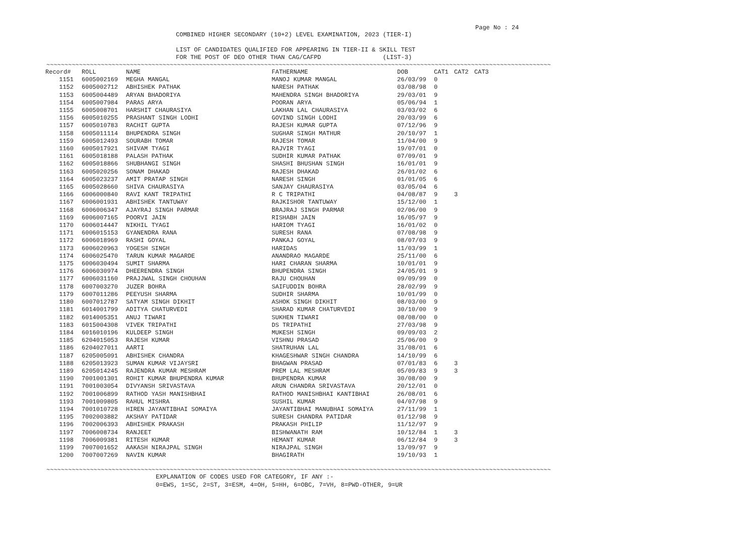Page No : 24
COMBINED HIGHER SECONDARY (10+2) LEVEL EXAMINATION, 2023 (TIER-I)
LIST OF CANDIDATES QUALIFIED FOR APPEARING IN TIER-II & SKILL TEST FOR THE POST OF DEO OTHER THAN CAG/CAFPD (LIST-3)
~~~~~~~~~~~~~~~~~~~~~~~~~~~~~~~~~~~~~~~~~~~~~~~~~~~~~~~~~~~~~~~~~~~~~~~~~~~~~~~~~~~~~~~~~~~~~~~~~~~~~~~~~~~~~~~~~~~~~~~~~~~~~~~~~~~~~~~~~~~
| Record# | ROLL | NAME | FATHERNAME | DOB | CAT1 | CAT2 | CAT3 |
| --- | --- | --- | --- | --- | --- | --- | --- |
| 1151 | 6005002169 | MEGHA MANGAL | MANOJ KUMAR MANGAL | 26/03/99 | 0 | | |
| 1152 | 6005002712 | ABHISHEK PATHAK | NARESH PATHAK | 03/08/98 | 0 | | |
| 1153 | 6005004489 | ARYAN BHADORIYA | MAHENDRA SINGH BHADORIYA | 29/03/01 | 9 | | |
| 1154 | 6005007984 | PARAS ARYA | POORAN ARYA | 05/06/94 | 1 | | |
| 1155 | 6005008701 | HARSHIT CHAURASIYA | LAKHAN LAL CHAURASIYA | 03/03/02 | 6 | | |
| 1156 | 6005010255 | PRASHANT SINGH LODHI | GOVIND SINGH LODHI | 20/03/99 | 6 | | |
| 1157 | 6005010783 | RACHIT GUPTA | RAJESH KUMAR GUPTA | 07/12/96 | 9 | | |
| 1158 | 6005011114 | BHUPENDRA SINGH | SUGHAR SINGH MATHUR | 20/10/97 | 1 | | |
| 1159 | 6005012493 | SOURABH TOMAR | RAJESH TOMAR | 11/04/00 | 9 | | |
| 1160 | 6005017921 | SHIVAM TYAGI | RAJVIR TYAGI | 19/07/01 | 0 | | |
| 1161 | 6005018188 | PALASH PATHAK | SUDHIR KUMAR PATHAK | 07/09/01 | 9 | | |
| 1162 | 6005018866 | SHUBHANGI SINGH | SHASHI BHUSHAN SINGH | 16/01/01 | 9 | | |
| 1163 | 6005020256 | SONAM DHAKAD | RAJESH DHAKAD | 26/01/02 | 6 | | |
| 1164 | 6005023237 | AMIT PRATAP SINGH | NARESH SINGH | 01/01/05 | 6 | | |
| 1165 | 6005028660 | SHIVA CHAURASIYA | SANJAY CHAURASIYA | 03/05/04 | 6 | | |
| 1166 | 6006000840 | RAVI KANT TRIPATHI | R C TRIPATHI | 04/08/87 | 9 | 3 | |
| 1167 | 6006001931 | ABHISHEK TANTUWAY | RAJKISHOR TANTUWAY | 15/12/00 | 1 | | |
| 1168 | 6006006347 | AJAYRAJ SINGH PARMAR | BRAJRAJ SINGH PARMAR | 02/06/00 | 9 | | |
| 1169 | 6006007165 | POORVI JAIN | RISHABH JAIN | 16/05/97 | 9 | | |
| 1170 | 6006014447 | NIKHIL TYAGI | HARIOM TYAGI | 16/01/02 | 0 | | |
| 1171 | 6006015153 | GYANENDRA RANA | SURESH RANA | 07/08/98 | 9 | | |
| 1172 | 6006018969 | RASHI GOYAL | PANKAJ GOYAL | 08/07/03 | 9 | | |
| 1173 | 6006020963 | YOGESH SINGH | HARIDAS | 11/03/99 | 1 | | |
| 1174 | 6006025470 | TARUN KUMAR MAGARDE | ANANDRAO MAGARDE | 25/11/00 | 6 | | |
| 1175 | 6006030494 | SUMIT SHARMA | HARI CHARAN SHARMA | 10/01/01 | 9 | | |
| 1176 | 6006030974 | DHEERENDRA SINGH | BHUPENDRA SINGH | 24/05/01 | 9 | | |
| 1177 | 6006031160 | PRAJJWAL SINGH CHOUHAN | RAJU CHOUHAN | 09/09/99 | 0 | | |
| 1178 | 6007003270 | JUZER BOHRA | SAIFUDDIN BOHRA | 28/02/99 | 9 | | |
| 1179 | 6007011286 | PEEYUSH SHARMA | SUDHIR SHARMA | 10/01/99 | 0 | | |
| 1180 | 6007012787 | SATYAM SINGH DIKHIT | ASHOK SINGH DIKHIT | 08/03/00 | 9 | | |
| 1181 | 6014001799 | ADITYA CHATURVEDI | SHARAD KUMAR CHATURVEDI | 30/10/00 | 9 | | |
| 1182 | 6014005351 | ANUJ TIWARI | SUKHEN TIWARI | 08/08/00 | 0 | | |
| 1183 | 6015004308 | VIVEK TRIPATHI | DS TRIPATHI | 27/03/98 | 9 | | |
| 1184 | 6016010196 | KULDEEP SINGH | MUKESH SINGH | 09/09/03 | 2 | | |
| 1185 | 6204015053 | RAJESH KUMAR | VISHNU PRASAD | 25/06/00 | 9 | | |
| 1186 | 6204027011 | AARTI | SHATRUHAN LAL | 31/08/01 | 6 | | |
| 1187 | 6205005091 | ABHISHEK CHANDRA | KHAGESHWAR SINGH CHANDRA | 14/10/99 | 6 | | |
| 1188 | 6205013923 | SUMAN KUMAR VIJAYSRI | BHAGWAN PRASAD | 07/01/83 | 6 | 3 | |
| 1189 | 6205014245 | RAJENDRA KUMAR MESHRAM | PREM LAL MESHRAM | 05/09/83 | 9 | 3 | |
| 1190 | 7001001301 | ROHIT KUMAR BHUPENDRA KUMAR | BHUPENDRA KUMAR | 30/08/00 | 9 | | |
| 1191 | 7001003054 | DIVYANSH SRIVASTAVA | ARUN CHANDRA SRIVASTAVA | 20/12/01 | 0 | | |
| 1192 | 7001006899 | RATHOD YASH MANISHBHAI | RATHOD MANISHBHAI KANTIBHAI | 26/08/01 | 6 | | |
| 1193 | 7001009805 | RAHUL MISHRA | SUSHIL KUMAR | 04/07/98 | 9 | | |
| 1194 | 7001010728 | HIREN JAYANTIBHAI SOMAIYA | JAYANTIBHAI MANUBHAI SOMAIYA | 27/11/99 | 1 | | |
| 1195 | 7002003882 | AKSHAY PATIDAR | SURESH CHANDRA PATIDAR | 01/12/98 | 9 | | |
| 1196 | 7002006393 | ABHISHEK PRAKASH | PRAKASH PHILIP | 11/12/97 | 9 | | |
| 1197 | 7006008734 | RANJEET | BISHWANATH RAM | 10/12/84 | 1 | 3 | |
| 1198 | 7006009381 | RITESH KUMAR | HEMANT KUMAR | 06/12/84 | 9 | 3 | |
| 1199 | 7007001652 | AAKASH NIRAJPAL SINGH | NIRAJPAL SINGH | 13/09/97 | 9 | | |
| 1200 | 7007007269 | NAVIN KUMAR | BHAGIRATH | 19/10/93 | 1 | | |
~~~~~~~~~~~~~~~~~~~~~~~~~~~~~~~~~~~~~~~~~~~~~~~~~~~~~~~~~~~~~~~~~~~~~~~~~~~~~~~~~~~~~~~~~~~~~~~~~~~~~~~~~~~~~~~~~~~~~~~~~~~~~~~~~~~~~~~~~~~
EXPLANATION OF CODES USED FOR CATEGORY, IF ANY :-
0=EWS, 1=SC, 2=ST, 3=ESM, 4=OH, 5=HH, 6=OBC, 7=VH, 8=PWD-OTHER, 9=UR